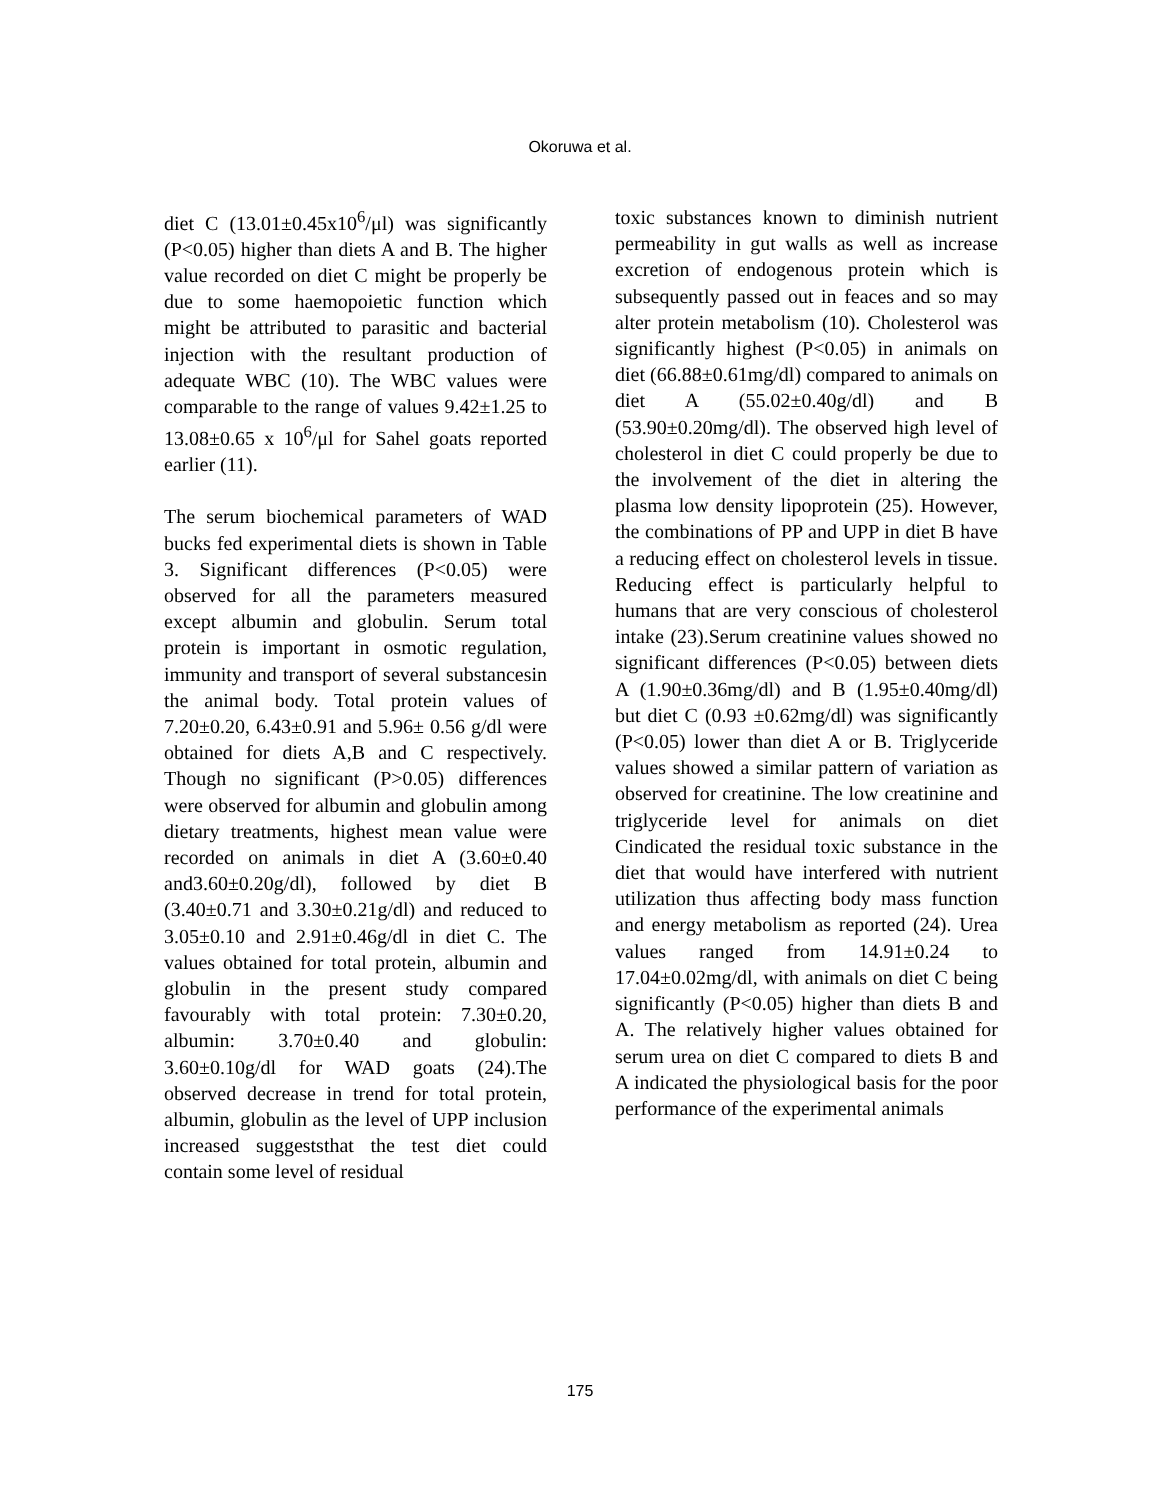Okoruwa et al.
diet C (13.01±0.45x10<sup>6</sup>/μl) was significantly (P<0.05) higher than diets A and B. The higher value recorded on diet C might be properly be due to some haemopoietic function which might be attributed to parasitic and bacterial injection with the resultant production of adequate WBC (10). The WBC values were comparable to the range of values 9.42±1.25 to 13.08±0.65 x 10<sup>6</sup>/μl for Sahel goats reported earlier (11).
The serum biochemical parameters of WAD bucks fed experimental diets is shown in Table 3. Significant differences (P<0.05) were observed for all the parameters measured except albumin and globulin. Serum total protein is important in osmotic regulation, immunity and transport of several substancesin the animal body. Total protein values of 7.20±0.20, 6.43±0.91 and 5.96± 0.56 g/dl were obtained for diets A,B and C respectively. Though no significant (P>0.05) differences were observed for albumin and globulin among dietary treatments, highest mean value were recorded on animals in diet A (3.60±0.40 and3.60±0.20g/dl), followed by diet B (3.40±0.71 and 3.30±0.21g/dl) and reduced to 3.05±0.10 and 2.91±0.46g/dl in diet C. The values obtained for total protein, albumin and globulin in the present study compared favourably with total protein: 7.30±0.20, albumin: 3.70±0.40 and globulin: 3.60±0.10g/dl for WAD goats (24).The observed decrease in trend for total protein, albumin, globulin as the level of UPP inclusion increased suggeststhat the test diet could contain some level of residual
toxic substances known to diminish nutrient permeability in gut walls as well as increase excretion of endogenous protein which is subsequently passed out in feaces and so may alter protein metabolism (10). Cholesterol was significantly highest (P<0.05) in animals on diet (66.88±0.61mg/dl) compared to animals on diet A (55.02±0.40g/dl) and B (53.90±0.20mg/dl). The observed high level of cholesterol in diet C could properly be due to the involvement of the diet in altering the plasma low density lipoprotein (25). However, the combinations of PP and UPP in diet B have a reducing effect on cholesterol levels in tissue. Reducing effect is particularly helpful to humans that are very conscious of cholesterol intake (23).Serum creatinine values showed no significant differences (P<0.05) between diets A (1.90±0.36mg/dl) and B (1.95±0.40mg/dl) but diet C (0.93 ±0.62mg/dl) was significantly (P<0.05) lower than diet A or B. Triglyceride values showed a similar pattern of variation as observed for creatinine. The low creatinine and triglyceride level for animals on diet Cindicated the residual toxic substance in the diet that would have interfered with nutrient utilization thus affecting body mass function and energy metabolism as reported (24). Urea values ranged from 14.91±0.24 to 17.04±0.02mg/dl, with animals on diet C being significantly (P<0.05) higher than diets B and A. The relatively higher values obtained for serum urea on diet C compared to diets B and A indicated the physiological basis for the poor performance of the experimental animals
175